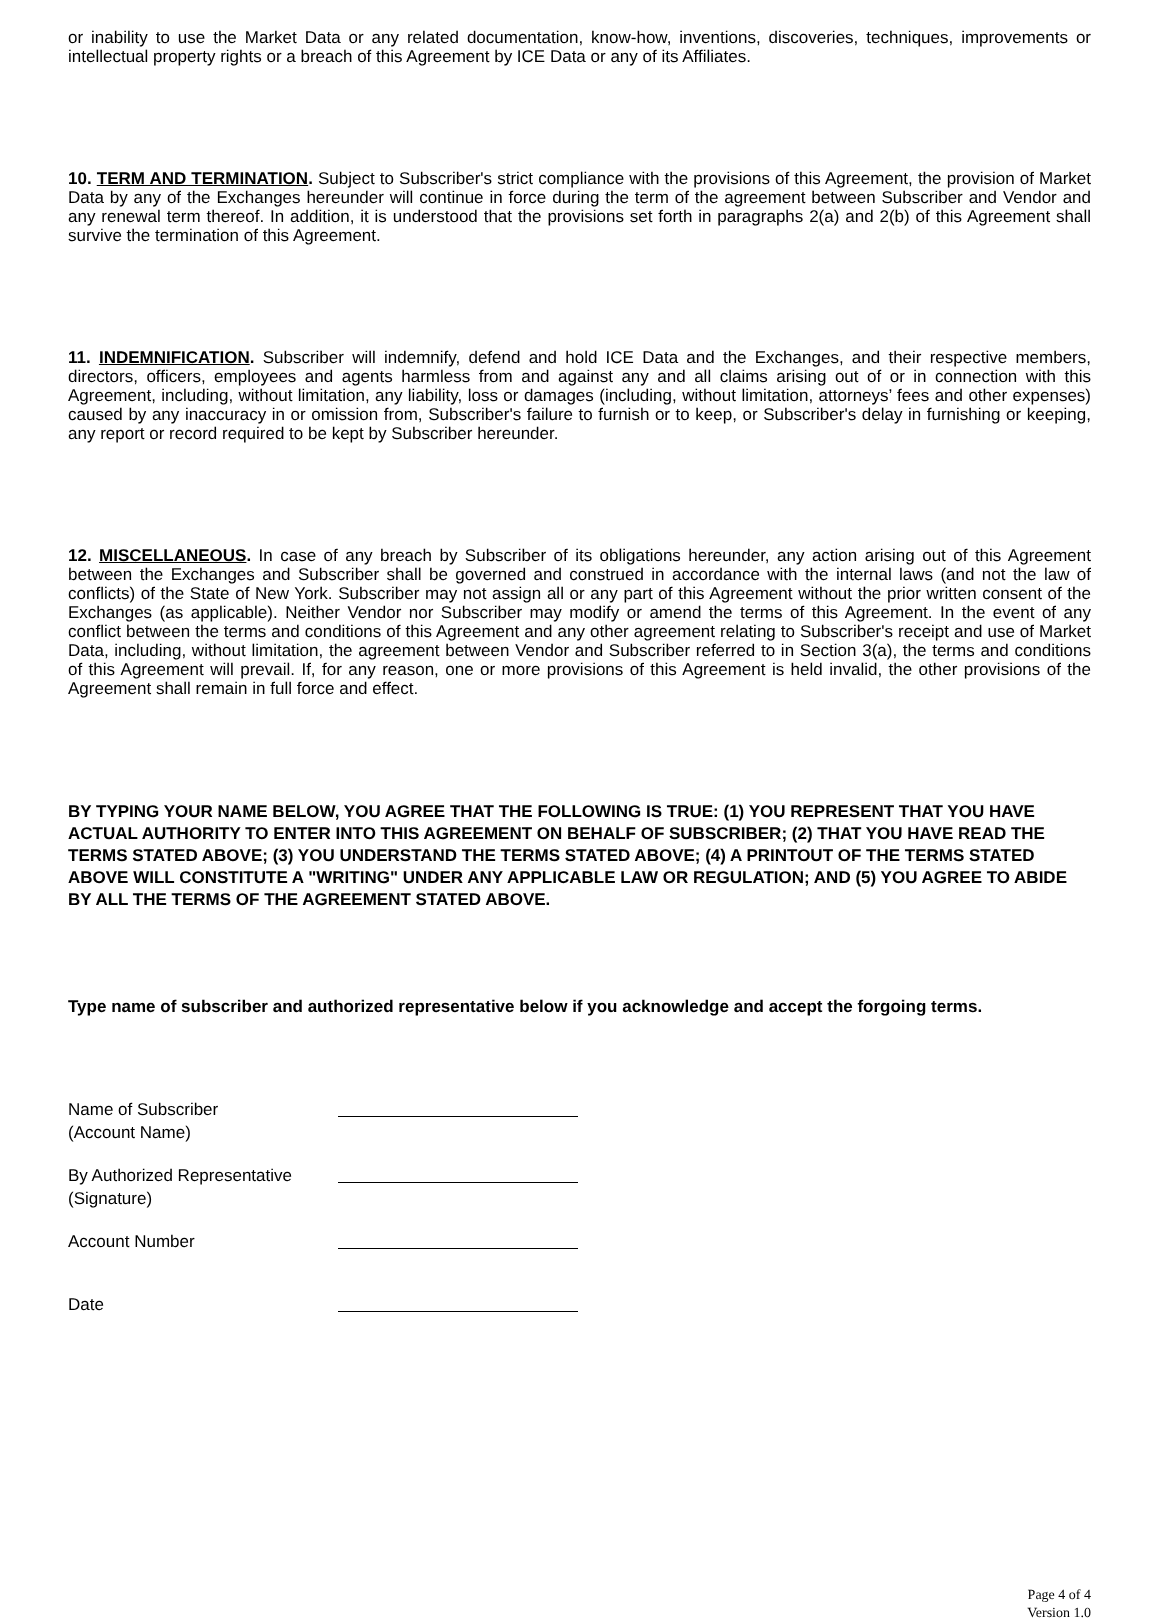or inability to use the Market Data or any related documentation, know-how, inventions, discoveries, techniques, improvements or intellectual property rights or a breach of this Agreement by ICE Data or any of its Affiliates.
10. TERM AND TERMINATION. Subject to Subscriber's strict compliance with the provisions of this Agreement, the provision of Market Data by any of the Exchanges hereunder will continue in force during the term of the agreement between Subscriber and Vendor and any renewal term thereof. In addition, it is understood that the provisions set forth in paragraphs 2(a) and 2(b) of this Agreement shall survive the termination of this Agreement.
11. INDEMNIFICATION. Subscriber will indemnify, defend and hold ICE Data and the Exchanges, and their respective members, directors, officers, employees and agents harmless from and against any and all claims arising out of or in connection with this Agreement, including, without limitation, any liability, loss or damages (including, without limitation, attorneys’ fees and other expenses) caused by any inaccuracy in or omission from, Subscriber's failure to furnish or to keep, or Subscriber's delay in furnishing or keeping, any report or record required to be kept by Subscriber hereunder.
12. MISCELLANEOUS. In case of any breach by Subscriber of its obligations hereunder, any action arising out of this Agreement between the Exchanges and Subscriber shall be governed and construed in accordance with the internal laws (and not the law of conflicts) of the State of New York. Subscriber may not assign all or any part of this Agreement without the prior written consent of the Exchanges (as applicable). Neither Vendor nor Subscriber may modify or amend the terms of this Agreement. In the event of any conflict between the terms and conditions of this Agreement and any other agreement relating to Subscriber's receipt and use of Market Data, including, without limitation, the agreement between Vendor and Subscriber referred to in Section 3(a), the terms and conditions of this Agreement will prevail. If, for any reason, one or more provisions of this Agreement is held invalid, the other provisions of the Agreement shall remain in full force and effect.
BY TYPING YOUR NAME BELOW, YOU AGREE THAT THE FOLLOWING IS TRUE: (1) YOU REPRESENT THAT YOU HAVE ACTUAL AUTHORITY TO ENTER INTO THIS AGREEMENT ON BEHALF OF SUBSCRIBER; (2) THAT YOU HAVE READ THE TERMS STATED ABOVE; (3) YOU UNDERSTAND THE TERMS STATED ABOVE; (4) A PRINTOUT OF THE TERMS STATED ABOVE WILL CONSTITUTE A "WRITING" UNDER ANY APPLICABLE LAW OR REGULATION; AND (5) YOU AGREE TO ABIDE BY ALL THE TERMS OF THE AGREEMENT STATED ABOVE.
Type name of subscriber and authorized representative below if you acknowledge and accept the forgoing terms.
Name of Subscriber
(Account Name)
By Authorized Representative
(Signature)
Account Number
Date
Page 4 of 4
Version 1.0